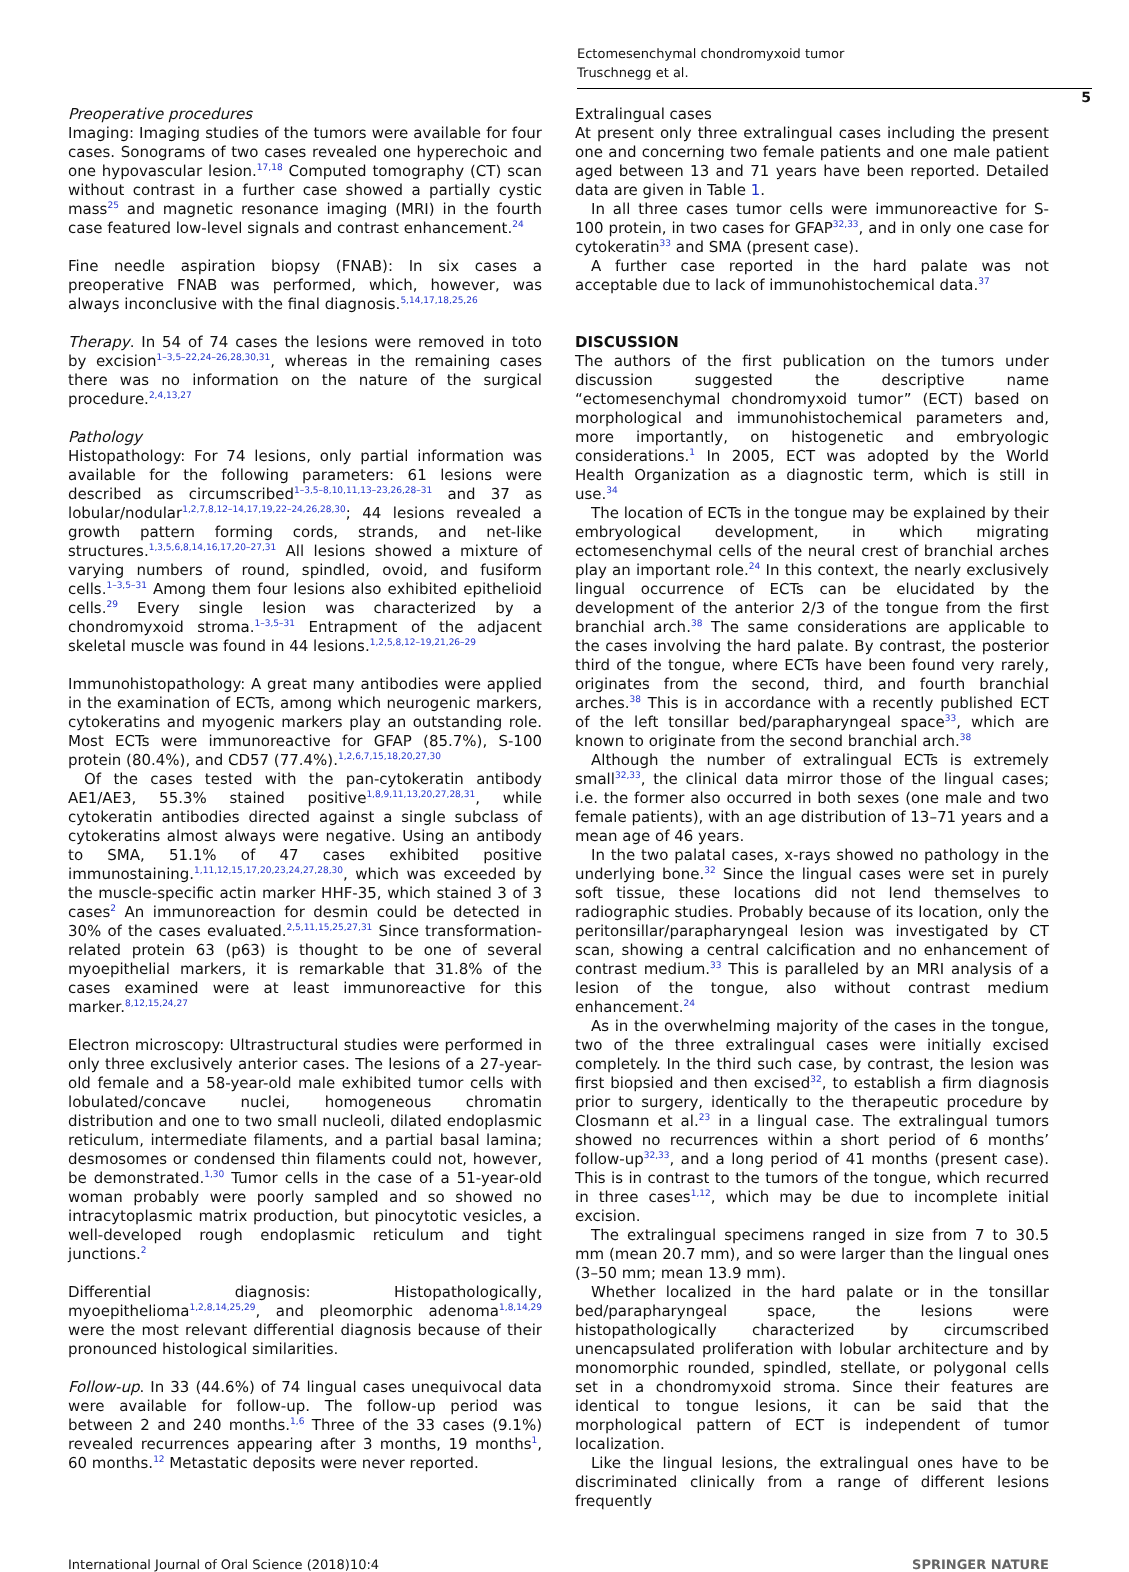Ectomesenchymal chondromyxoid tumor
Truschnegg et al.
5
Preoperative procedures
Imaging: Imaging studies of the tumors were available for four cases. Sonograms of two cases revealed one hyperechoic and one hypovascular lesion.<sup>17,18</sup> Computed tomography (CT) scan without contrast in a further case showed a partially cystic mass<sup>25</sup> and magnetic resonance imaging (MRI) in the fourth case featured low-level signals and contrast enhancement.<sup>24</sup>
Fine needle aspiration biopsy (FNAB): In six cases a preoperative FNAB was performed, which, however, was always inconclusive with the final diagnosis.<sup>5,14,17,18,25,26</sup>
Therapy. In 54 of 74 cases the lesions were removed in toto by excision<sup>1–3,5–22,24–26,28,30,31</sup>, whereas in the remaining cases there was no information on the nature of the surgical procedure.<sup>2,4,13,27</sup>
Pathology
Histopathology: For 74 lesions, only partial information was available for the following parameters: 61 lesions were described as circumscribed<sup>1–3,5–8,10,11,13–23,26,28–31</sup> and 37 as lobular/nodular<sup>1,2,7,8,12–14,17,19,22–24,26,28,30</sup>; 44 lesions revealed a growth pattern forming cords, strands, and net-like structures.<sup>1,3,5,6,8,14,16,17,20–27,31</sup> All lesions showed a mixture of varying numbers of round, spindled, ovoid, and fusiform cells.<sup>1–3,5–31</sup> Among them four lesions also exhibited epithelioid cells.<sup>29</sup> Every single lesion was characterized by a chondromyxoid stroma.<sup>1–3,5–31</sup> Entrapment of the adjacent skeletal muscle was found in 44 lesions.<sup>1,2,5,8,12–19,21,26–29</sup>
Immunohistopathology: A great many antibodies were applied in the examination of ECTs, among which neurogenic markers, cytokeratins and myogenic markers play an outstanding role. Most ECTs were immunoreactive for GFAP (85.7%), S-100 protein (80.4%), and CD57 (77.4%).<sup>1,2,6,7,15,18,20,27,30</sup>
Of the cases tested with the pan-cytokeratin antibody AE1/AE3, 55.3% stained positive<sup>1,8,9,11,13,20,27,28,31</sup>, while cytokeratin antibodies directed against a single subclass of cytokeratins almost always were negative. Using an antibody to SMA, 51.1% of 47 cases exhibited positive immunostaining.<sup>1,11,12,15,17,20,23,24,27,28,30</sup>, which was exceeded by the muscle-specific actin marker HHF-35, which stained 3 of 3 cases<sup>2</sup> An immunoreaction for desmin could be detected in 30% of the cases evaluated.<sup>2,5,11,15,25,27,31</sup> Since transformation-related protein 63 (p63) is thought to be one of several myoepithelial markers, it is remarkable that 31.8% of the cases examined were at least immunoreactive for this marker.<sup>8,12,15,24,27</sup>
Electron microscopy: Ultrastructural studies were performed in only three exclusively anterior cases. The lesions of a 27-year-old female and a 58-year-old male exhibited tumor cells with lobulated/concave nuclei, homogeneous chromatin distribution and one to two small nucleoli, dilated endoplasmic reticulum, intermediate filaments, and a partial basal lamina; desmosomes or condensed thin filaments could not, however, be demonstrated.<sup>1,30</sup> Tumor cells in the case of a 51-year-old woman probably were poorly sampled and so showed no intracytoplasmic matrix production, but pinocytotic vesicles, a well-developed rough endoplasmic reticulum and tight junctions.<sup>2</sup>
Differential diagnosis: Histopathologically, myoepithelioma<sup>1,2,8,14,25,29</sup>, and pleomorphic adenoma<sup>1,8,14,29</sup> were the most relevant differential diagnosis because of their pronounced histological similarities.
Follow-up. In 33 (44.6%) of 74 lingual cases unequivocal data were available for follow-up. The follow-up period was between 2 and 240 months.<sup>1,6</sup> Three of the 33 cases (9.1%) revealed recurrences appearing after 3 months, 19 months<sup>1</sup>, 60 months.<sup>12</sup> Metastatic deposits were never reported.
Extralingual cases
At present only three extralingual cases including the present one and concerning two female patients and one male patient aged between 13 and 71 years have been reported. Detailed data are given in Table 1.
In all three cases tumor cells were immunoreactive for S-100 protein, in two cases for GFAP<sup>32,33</sup>, and in only one case for cytokeratin<sup>33</sup> and SMA (present case).
A further case reported in the hard palate was not acceptable due to lack of immunohistochemical data.<sup>37</sup>
DISCUSSION
The authors of the first publication on the tumors under discussion suggested the descriptive name “ectomesenchymal chondromyxoid tumor” (ECT) based on morphological and immunohistochemical parameters and, more importantly, on histogenetic and embryologic considerations.<sup>1</sup> In 2005, ECT was adopted by the World Health Organization as a diagnostic term, which is still in use.<sup>34</sup>
The location of ECTs in the tongue may be explained by their embryological development, in which migrating ectomesenchymal cells of the neural crest of branchial arches play an important role.<sup>24</sup> In this context, the nearly exclusively lingual occurrence of ECTs can be elucidated by the development of the anterior 2/3 of the tongue from the first branchial arch.<sup>38</sup> The same considerations are applicable to the cases involving the hard palate. By contrast, the posterior third of the tongue, where ECTs have been found very rarely, originates from the second, third, and fourth branchial arches.<sup>38</sup> This is in accordance with a recently published ECT of the left tonsillar bed/parapharyngeal space<sup>33</sup>, which are known to originate from the second branchial arch.<sup>38</sup>
Although the number of extralingual ECTs is extremely small<sup>32,33</sup>, the clinical data mirror those of the lingual cases; i.e. the former also occurred in both sexes (one male and two female patients), with an age distribution of 13–71 years and a mean age of 46 years.
In the two palatal cases, x-rays showed no pathology in the underlying bone.<sup>32</sup> Since the lingual cases were set in purely soft tissue, these locations did not lend themselves to radiographic studies. Probably because of its location, only the peritonsillar/parapharyngeal lesion was investigated by CT scan, showing a central calcification and no enhancement of contrast medium.<sup>33</sup> This is paralleled by an MRI analysis of a lesion of the tongue, also without contrast medium enhancement.<sup>24</sup>
As in the overwhelming majority of the cases in the tongue, two of the three extralingual cases were initially excised completely. In the third such case, by contrast, the lesion was first biopsied and then excised<sup>32</sup>, to establish a firm diagnosis prior to surgery, identically to the therapeutic procedure by Closmann et al.<sup>23</sup> in a lingual case. The extralingual tumors showed no recurrences within a short period of 6 months’ follow-up<sup>32,33</sup>, and a long period of 41 months (present case). This is in contrast to the tumors of the tongue, which recurred in three cases<sup>1,12</sup>, which may be due to incomplete initial excision.
The extralingual specimens ranged in size from 7 to 30.5 mm (mean 20.7 mm), and so were larger than the lingual ones (3–50 mm; mean 13.9 mm).
Whether localized in the hard palate or in the tonsillar bed/parapharyngeal space, the lesions were histopathologically characterized by circumscribed unencapsulated proliferation with lobular architecture and by monomorphic rounded, spindled, stellate, or polygonal cells set in a chondromyxoid stroma. Since their features are identical to tongue lesions, it can be said that the morphological pattern of ECT is independent of tumor localization.
Like the lingual lesions, the extralingual ones have to be discriminated clinically from a range of different lesions frequently
International Journal of Oral Science (2018)10:4 SPRINGER NATURE